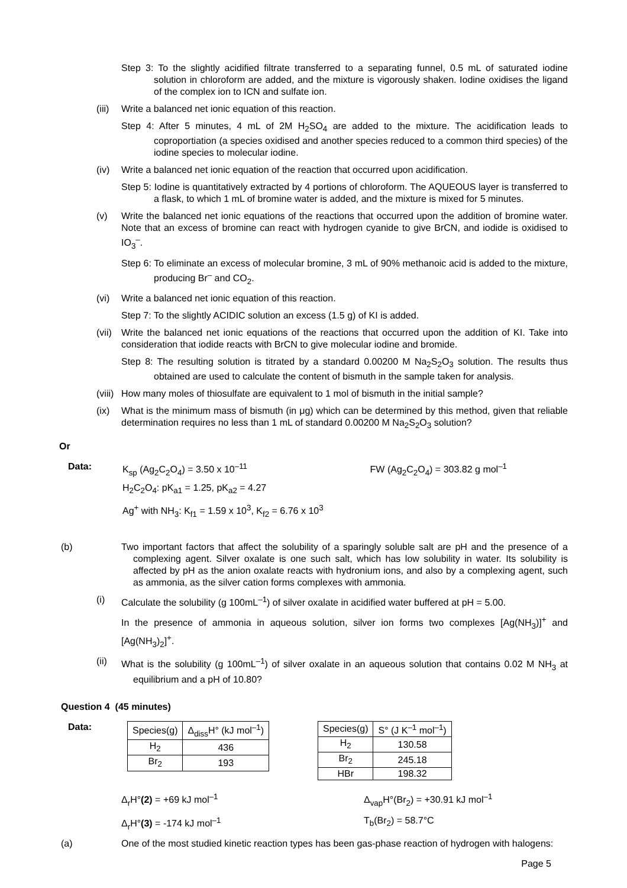Step 3: To the slightly acidified filtrate transferred to a separating funnel, 0.5 mL of saturated iodine solution in chloroform are added, and the mixture is vigorously shaken. Iodine oxidises the ligand of the complex ion to ICN and sulfate ion.
(iii) Write a balanced net ionic equation of this reaction.
Step 4: After 5 minutes, 4 mL of 2M H<sub>2</sub>SO<sub>4</sub> are added to the mixture. The acidification leads to coproportiation (a species oxidised and another species reduced to a common third species) of the iodine species to molecular iodine.
(iv) Write a balanced net ionic equation of the reaction that occurred upon acidification.
Step 5: Iodine is quantitatively extracted by 4 portions of chloroform. The AQUEOUS layer is transferred to a flask, to which 1 mL of bromine water is added, and the mixture is mixed for 5 minutes.
(v) Write the balanced net ionic equations of the reactions that occurred upon the addition of bromine water. Note that an excess of bromine can react with hydrogen cyanide to give BrCN, and iodide is oxidised to IO<sub>3</sub><sup>–</sup>.
Step 6: To eliminate an excess of molecular bromine, 3 mL of 90% methanoic acid is added to the mixture, producing Br<sup>–</sup> and CO<sub>2</sub>.
(vi) Write a balanced net ionic equation of this reaction.
Step 7: To the slightly ACIDIC solution an excess (1.5 g) of KI is added.
(vii) Write the balanced net ionic equations of the reactions that occurred upon the addition of KI. Take into consideration that iodide reacts with BrCN to give molecular iodine and bromide.
Step 8: The resulting solution is titrated by a standard 0.00200 M Na<sub>2</sub>S<sub>2</sub>O<sub>3</sub> solution. The results thus obtained are used to calculate the content of bismuth in the sample taken for analysis.
(viii) How many moles of thiosulfate are equivalent to 1 mol of bismuth in the initial sample?
(ix) What is the minimum mass of bismuth (in μg) which can be determined by this method, given that reliable determination requires no less than 1 mL of standard 0.00200 M Na<sub>2</sub>S<sub>2</sub>O<sub>3</sub> solution?
Or
Data: K<sub>sp</sub> (Ag<sub>2</sub>C<sub>2</sub>O<sub>4</sub>) = 3.50 x 10<sup>–11</sup> FW (Ag<sub>2</sub>C<sub>2</sub>O<sub>4</sub>) = 303.82 g mol<sup>–1</sup>
H<sub>2</sub>C<sub>2</sub>O<sub>4</sub>: pK<sub>a1</sub> = 1.25, pK<sub>a2</sub> = 4.27
Ag<sup>+</sup> with NH<sub>3</sub>: K<sub>f1</sub> = 1.59 x 10<sup>3</sup>, K<sub>f2</sub> = 6.76 x 10<sup>3</sup>
(b) Two important factors that affect the solubility of a sparingly soluble salt are pH and the presence of a complexing agent. Silver oxalate is one such salt, which has low solubility in water. Its solubility is affected by pH as the anion oxalate reacts with hydronium ions, and also by a complexing agent, such as ammonia, as the silver cation forms complexes with ammonia.
(i) Calculate the solubility (g 100mL<sup>–1</sup>) of silver oxalate in acidified water buffered at pH = 5.00.
In the presence of ammonia in aqueous solution, silver ion forms two complexes [Ag(NH<sub>3</sub>)]<sup>+</sup> and [Ag(NH<sub>3</sub>)<sub>2</sub>]<sup>+</sup>.
(ii) What is the solubility (g 100mL<sup>–1</sup>) of silver oxalate in an aqueous solution that contains 0.02 M NH<sub>3</sub> at equilibrium and a pH of 10.80?
Question 4 (45 minutes)
Data:
| Species(g) | Δ<sub>diss</sub>H° (kJ mol<sup>–1</sup>) |
| --- | --- |
| H<sub>2</sub> | 436 |
| Br<sub>2</sub> | 193 |
| Species(g) | S° (J K<sup>–1</sup> mol<sup>–1</sup>) |
| --- | --- |
| H<sub>2</sub> | 130.58 |
| Br<sub>2</sub> | 245.18 |
| HBr | 198.32 |
Δ<sub>r</sub>H°(2) = +69 kJ mol<sup>–1</sup>
Δ<sub>r</sub>H°(3) = -174 kJ mol<sup>–1</sup>
Δ<sub>vap</sub>H°(Br<sub>2</sub>) = +30.91 kJ mol<sup>–1</sup>
T<sub>b</sub>(Br<sub>2</sub>) = 58.7°C
(a) One of the most studied kinetic reaction types has been gas-phase reaction of hydrogen with halogens:
Page 5